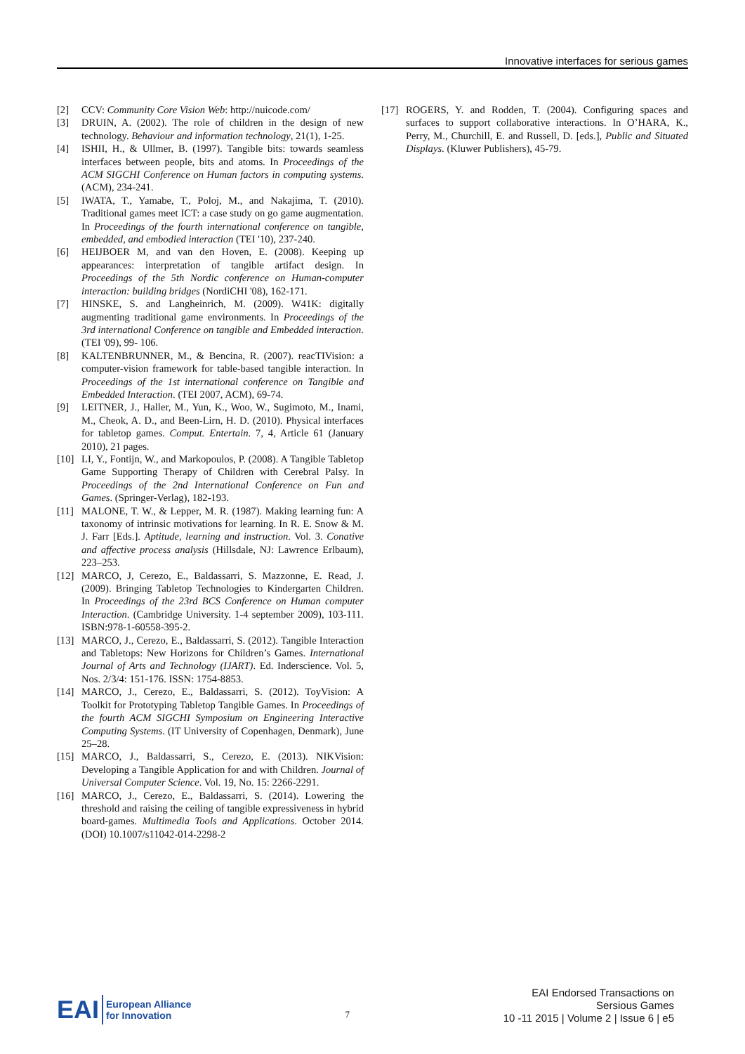Innovative interfaces for serious games
[2] CCV: Community Core Vision Web: http://nuicode.com/
[3] DRUIN, A. (2002). The role of children in the design of new technology. Behaviour and information technology, 21(1), 1-25.
[4] ISHII, H., & Ullmer, B. (1997). Tangible bits: towards seamless interfaces between people, bits and atoms. In Proceedings of the ACM SIGCHI Conference on Human factors in computing systems. (ACM), 234-241.
[5] IWATA, T., Yamabe, T., Poloj, M., and Nakajima, T. (2010). Traditional games meet ICT: a case study on go game augmentation. In Proceedings of the fourth international conference on tangible, embedded, and embodied interaction (TEI '10), 237-240.
[6] HEIJBOER M, and van den Hoven, E. (2008). Keeping up appearances: interpretation of tangible artifact design. In Proceedings of the 5th Nordic conference on Human-computer interaction: building bridges (NordiCHI '08), 162-171.
[7] HINSKE, S. and Langheinrich, M. (2009). W41K: digitally augmenting traditional game environments. In Proceedings of the 3rd international Conference on tangible and Embedded interaction. (TEI '09), 99- 106.
[8] KALTENBRUNNER, M., & Bencina, R. (2007). reacTIVision: a computer-vision framework for table-based tangible interaction. In Proceedings of the 1st international conference on Tangible and Embedded Interaction. (TEI 2007, ACM), 69-74.
[9] LEITNER, J., Haller, M., Yun, K., Woo, W., Sugimoto, M., Inami, M., Cheok, A. D., and Been-Lirn, H. D. (2010). Physical interfaces for tabletop games. Comput. Entertain. 7, 4, Article 61 (January 2010), 21 pages.
[10] LI, Y., Fontijn, W., and Markopoulos, P. (2008). A Tangible Tabletop Game Supporting Therapy of Children with Cerebral Palsy. In Proceedings of the 2nd International Conference on Fun and Games. (Springer-Verlag), 182-193.
[11] MALONE, T. W., & Lepper, M. R. (1987). Making learning fun: A taxonomy of intrinsic motivations for learning. In R. E. Snow & M. J. Farr [Eds.]. Aptitude, learning and instruction. Vol. 3. Conative and affective process analysis (Hillsdale, NJ: Lawrence Erlbaum), 223–253.
[12] MARCO, J, Cerezo, E., Baldassarri, S. Mazzonne, E. Read, J. (2009). Bringing Tabletop Technologies to Kindergarten Children. In Proceedings of the 23rd BCS Conference on Human computer Interaction. (Cambridge University. 1-4 september 2009), 103-111. ISBN:978-1-60558-395-2.
[13] MARCO, J., Cerezo, E., Baldassarri, S. (2012). Tangible Interaction and Tabletops: New Horizons for Children’s Games. International Journal of Arts and Technology (IJART). Ed. Inderscience. Vol. 5, Nos. 2/3/4: 151-176. ISSN: 1754-8853.
[14] MARCO, J., Cerezo, E., Baldassarri, S. (2012). ToyVision: A Toolkit for Prototyping Tabletop Tangible Games. In Proceedings of the fourth ACM SIGCHI Symposium on Engineering Interactive Computing Systems. (IT University of Copenhagen, Denmark), June 25–28.
[15] MARCO, J., Baldassarri, S., Cerezo, E. (2013). NIKVision: Developing a Tangible Application for and with Children. Journal of Universal Computer Science. Vol. 19, No. 15: 2266-2291.
[16] MARCO, J., Cerezo, E., Baldassarri, S. (2014). Lowering the threshold and raising the ceiling of tangible expressiveness in hybrid board-games. Multimedia Tools and Applications. October 2014. (DOI) 10.1007/s11042-014-2298-2
[17] ROGERS, Y. and Rodden, T. (2004). Configuring spaces and surfaces to support collaborative interactions. In O’HARA, K., Perry, M., Churchill, E. and Russell, D. [eds.], Public and Situated Displays. (Kluwer Publishers), 45-79.
EAI European Alliance
for Innovation
7
EAI Endorsed Transactions on
Sersious Games
10 -11 2015 | Volume 2 | Issue 6 | e5